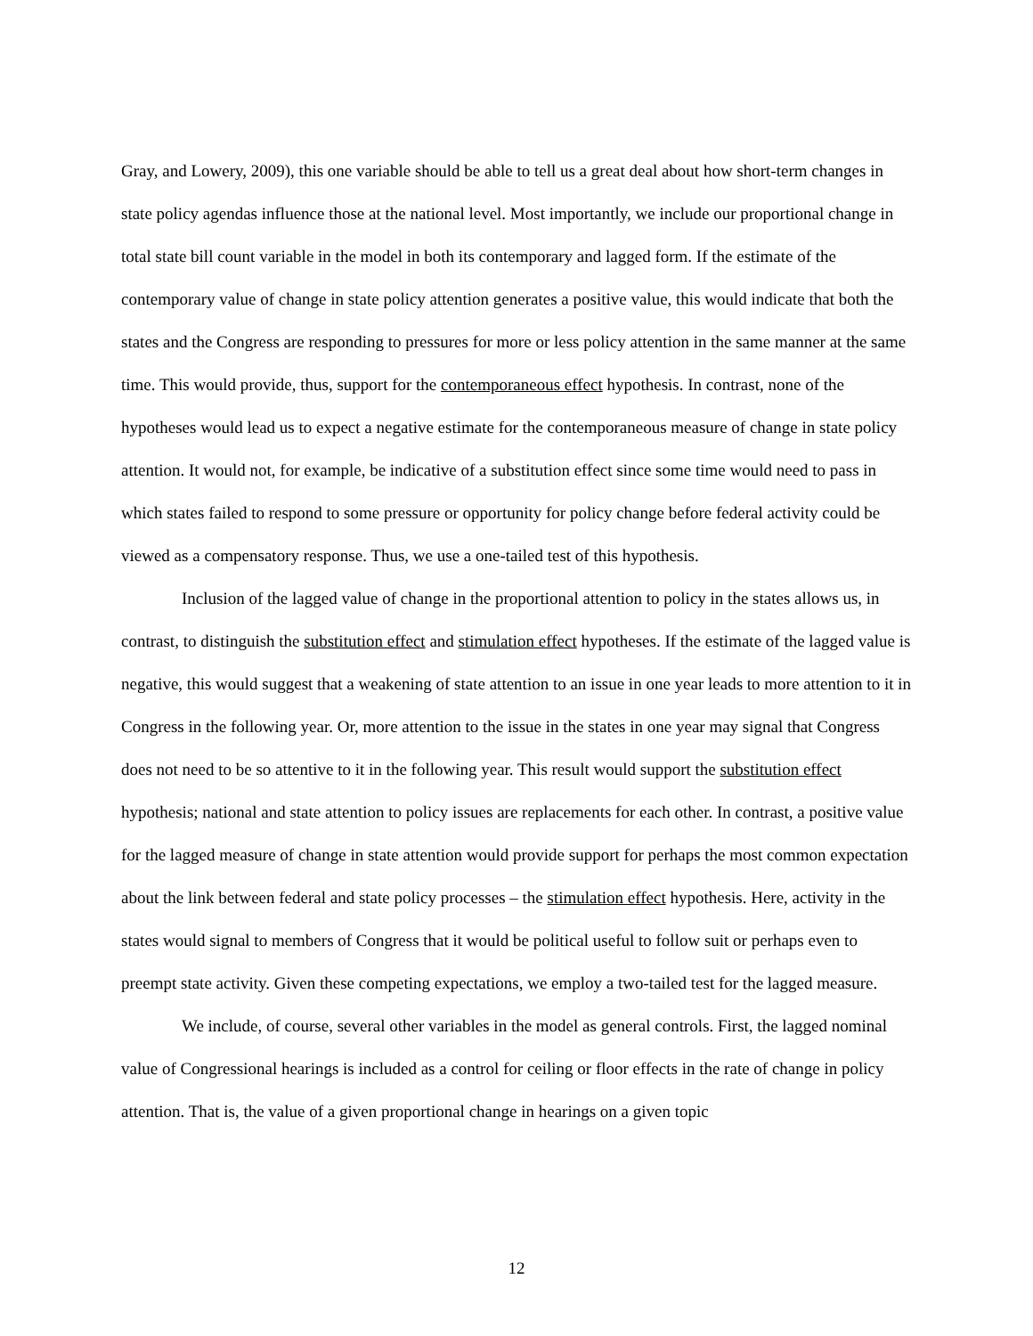Gray, and Lowery, 2009), this one variable should be able to tell us a great deal about how short-term changes in state policy agendas influence those at the national level. Most importantly, we include our proportional change in total state bill count variable in the model in both its contemporary and lagged form. If the estimate of the contemporary value of change in state policy attention generates a positive value, this would indicate that both the states and the Congress are responding to pressures for more or less policy attention in the same manner at the same time. This would provide, thus, support for the contemporaneous effect hypothesis. In contrast, none of the hypotheses would lead us to expect a negative estimate for the contemporaneous measure of change in state policy attention. It would not, for example, be indicative of a substitution effect since some time would need to pass in which states failed to respond to some pressure or opportunity for policy change before federal activity could be viewed as a compensatory response. Thus, we use a one-tailed test of this hypothesis.
Inclusion of the lagged value of change in the proportional attention to policy in the states allows us, in contrast, to distinguish the substitution effect and stimulation effect hypotheses. If the estimate of the lagged value is negative, this would suggest that a weakening of state attention to an issue in one year leads to more attention to it in Congress in the following year. Or, more attention to the issue in the states in one year may signal that Congress does not need to be so attentive to it in the following year. This result would support the substitution effect hypothesis; national and state attention to policy issues are replacements for each other. In contrast, a positive value for the lagged measure of change in state attention would provide support for perhaps the most common expectation about the link between federal and state policy processes – the stimulation effect hypothesis. Here, activity in the states would signal to members of Congress that it would be political useful to follow suit or perhaps even to preempt state activity. Given these competing expectations, we employ a two-tailed test for the lagged measure.
We include, of course, several other variables in the model as general controls. First, the lagged nominal value of Congressional hearings is included as a control for ceiling or floor effects in the rate of change in policy attention. That is, the value of a given proportional change in hearings on a given topic
12